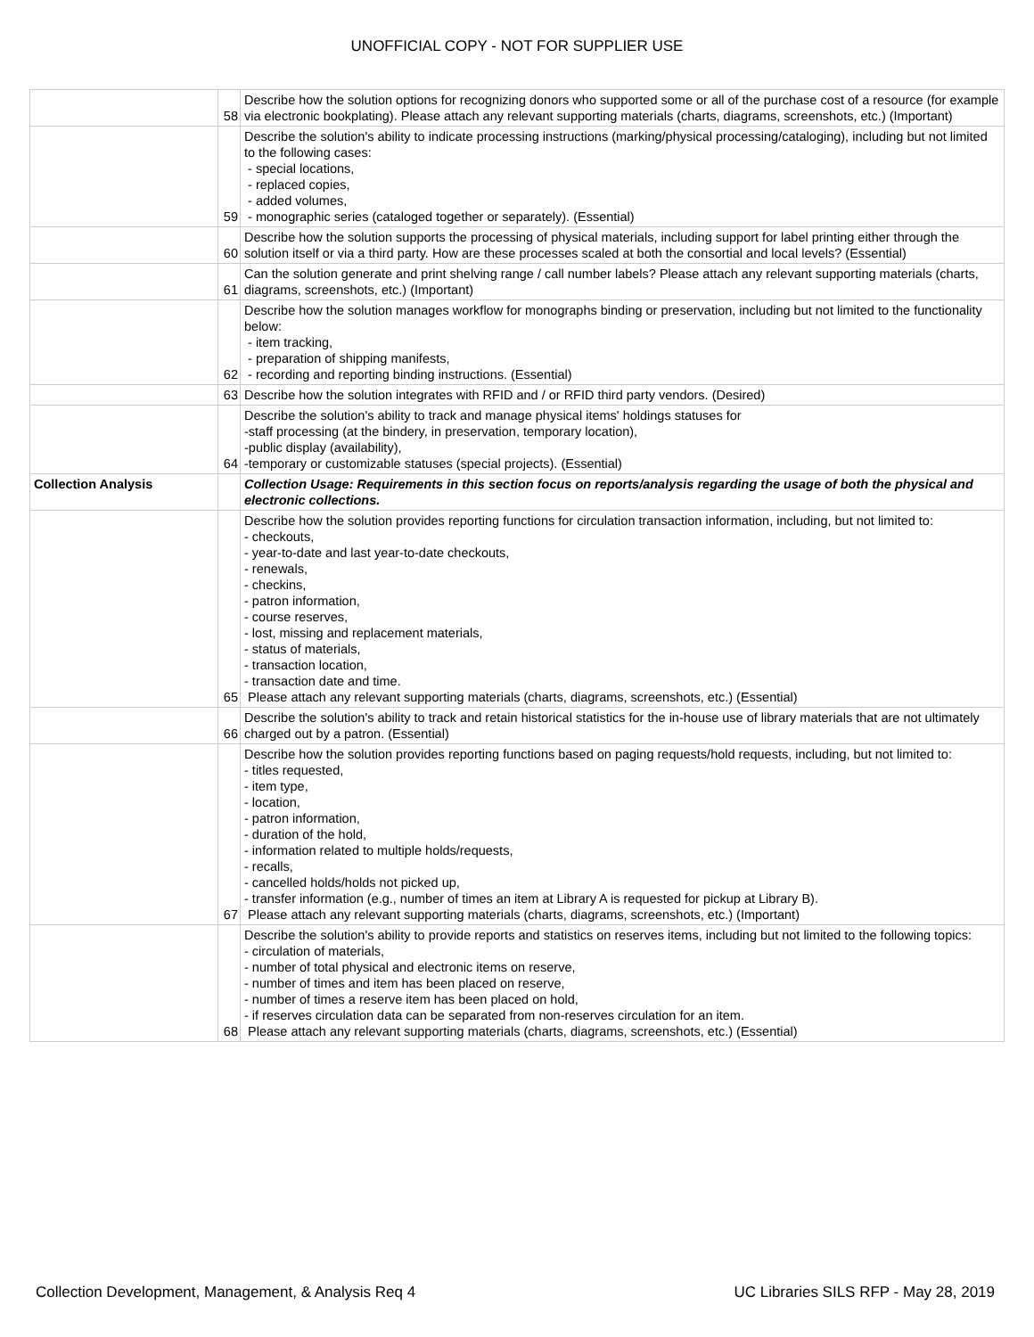UNOFFICIAL COPY - NOT FOR SUPPLIER USE
| | 58 | Describe how the solution options for recognizing donors who supported some or all of the purchase cost of a resource (for example via electronic bookplating). Please attach any relevant supporting materials (charts, diagrams, screenshots, etc.) (Important) |
| | 59 | Describe the solution's ability to indicate processing instructions (marking/physical processing/cataloging), including but not limited to the following cases: - special locations, - replaced copies, - added volumes, - monographic series (cataloged together or separately). (Essential) |
| | 60 | Describe how the solution supports the processing of physical materials, including support for label printing either through the solution itself or via a third party. How are these processes scaled at both the consortial and local levels? (Essential) |
| | 61 | Can the solution generate and print shelving range / call number labels? Please attach any relevant supporting materials (charts, diagrams, screenshots, etc.) (Important) |
| | 62 | Describe how the solution manages workflow for monographs binding or preservation, including but not limited to the functionality below: - item tracking, - preparation of shipping manifests, - recording and reporting binding instructions. (Essential) |
| | 63 | Describe how the solution integrates with RFID and / or RFID third party vendors. (Desired) |
| | 64 | Describe the solution's ability to track and manage physical items' holdings statuses for -staff processing (at the bindery, in preservation, temporary location), -public display (availability), -temporary or customizable statuses (special projects). (Essential) |
| Collection Analysis | | Collection Usage: Requirements in this section focus on reports/analysis regarding the usage of both the physical and electronic collections. |
| | 65 | Describe how the solution provides reporting functions for circulation transaction information, including, but not limited to: - checkouts, - year-to-date and last year-to-date checkouts, - renewals, - checkins, - patron information, - course reserves, - lost, missing and replacement materials, - status of materials, - transaction location, - transaction date and time. Please attach any relevant supporting materials (charts, diagrams, screenshots, etc.) (Essential) |
| | 66 | Describe the solution's ability to track and retain historical statistics for the in-house use of library materials that are not ultimately charged out by a patron. (Essential) |
| | 67 | Describe how the solution provides reporting functions based on paging requests/hold requests, including, but not limited to: - titles requested, - item type, - location, - patron information, - duration of the hold, - information related to multiple holds/requests, - recalls, - cancelled holds/holds not picked up, - transfer information (e.g., number of times an item at Library A is requested for pickup at Library B). Please attach any relevant supporting materials (charts, diagrams, screenshots, etc.) (Important) |
| | 68 | Describe the solution's ability to provide reports and statistics on reserves items, including but not limited to the following topics: - circulation of materials, - number of total physical and electronic items on reserve, - number of times and item has been placed on reserve, - number of times a reserve item has been placed on hold, - if reserves circulation data can be separated from non-reserves circulation for an item. Please attach any relevant supporting materials (charts, diagrams, screenshots, etc.) (Essential) |
Collection Development, Management, & Analysis Req 4 UC Libraries SILS RFP - May 28, 2019